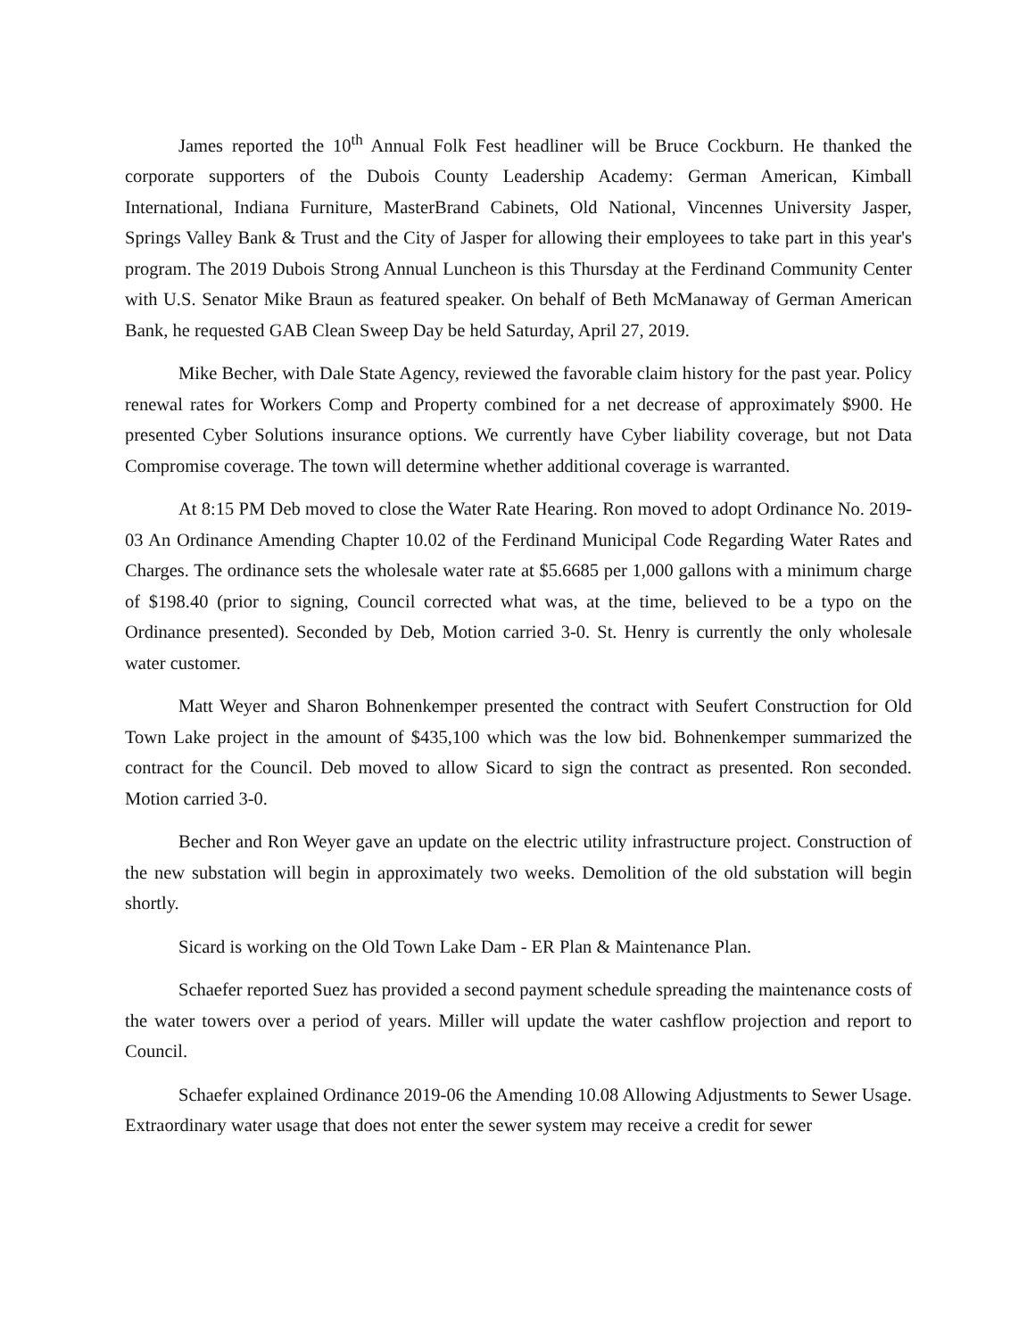James reported the 10<sup>th</sup> Annual Folk Fest headliner will be Bruce Cockburn. He thanked the corporate supporters of the Dubois County Leadership Academy: German American, Kimball International, Indiana Furniture, MasterBrand Cabinets, Old National, Vincennes University Jasper, Springs Valley Bank & Trust and the City of Jasper for allowing their employees to take part in this year's program. The 2019 Dubois Strong Annual Luncheon is this Thursday at the Ferdinand Community Center with U.S. Senator Mike Braun as featured speaker. On behalf of Beth McManaway of German American Bank, he requested GAB Clean Sweep Day be held Saturday, April 27, 2019.
Mike Becher, with Dale State Agency, reviewed the favorable claim history for the past year. Policy renewal rates for Workers Comp and Property combined for a net decrease of approximately $900. He presented Cyber Solutions insurance options. We currently have Cyber liability coverage, but not Data Compromise coverage. The town will determine whether additional coverage is warranted.
At 8:15 PM Deb moved to close the Water Rate Hearing. Ron moved to adopt Ordinance No. 2019-03 An Ordinance Amending Chapter 10.02 of the Ferdinand Municipal Code Regarding Water Rates and Charges. The ordinance sets the wholesale water rate at $5.6685 per 1,000 gallons with a minimum charge of $198.40 (prior to signing, Council corrected what was, at the time, believed to be a typo on the Ordinance presented). Seconded by Deb, Motion carried 3-0. St. Henry is currently the only wholesale water customer.
Matt Weyer and Sharon Bohnenkemper presented the contract with Seufert Construction for Old Town Lake project in the amount of $435,100 which was the low bid. Bohnenkemper summarized the contract for the Council. Deb moved to allow Sicard to sign the contract as presented. Ron seconded. Motion carried 3-0.
Becher and Ron Weyer gave an update on the electric utility infrastructure project. Construction of the new substation will begin in approximately two weeks. Demolition of the old substation will begin shortly.
Sicard is working on the Old Town Lake Dam - ER Plan & Maintenance Plan.
Schaefer reported Suez has provided a second payment schedule spreading the maintenance costs of the water towers over a period of years. Miller will update the water cashflow projection and report to Council.
Schaefer explained Ordinance 2019-06 the Amending 10.08 Allowing Adjustments to Sewer Usage. Extraordinary water usage that does not enter the sewer system may receive a credit for sewer